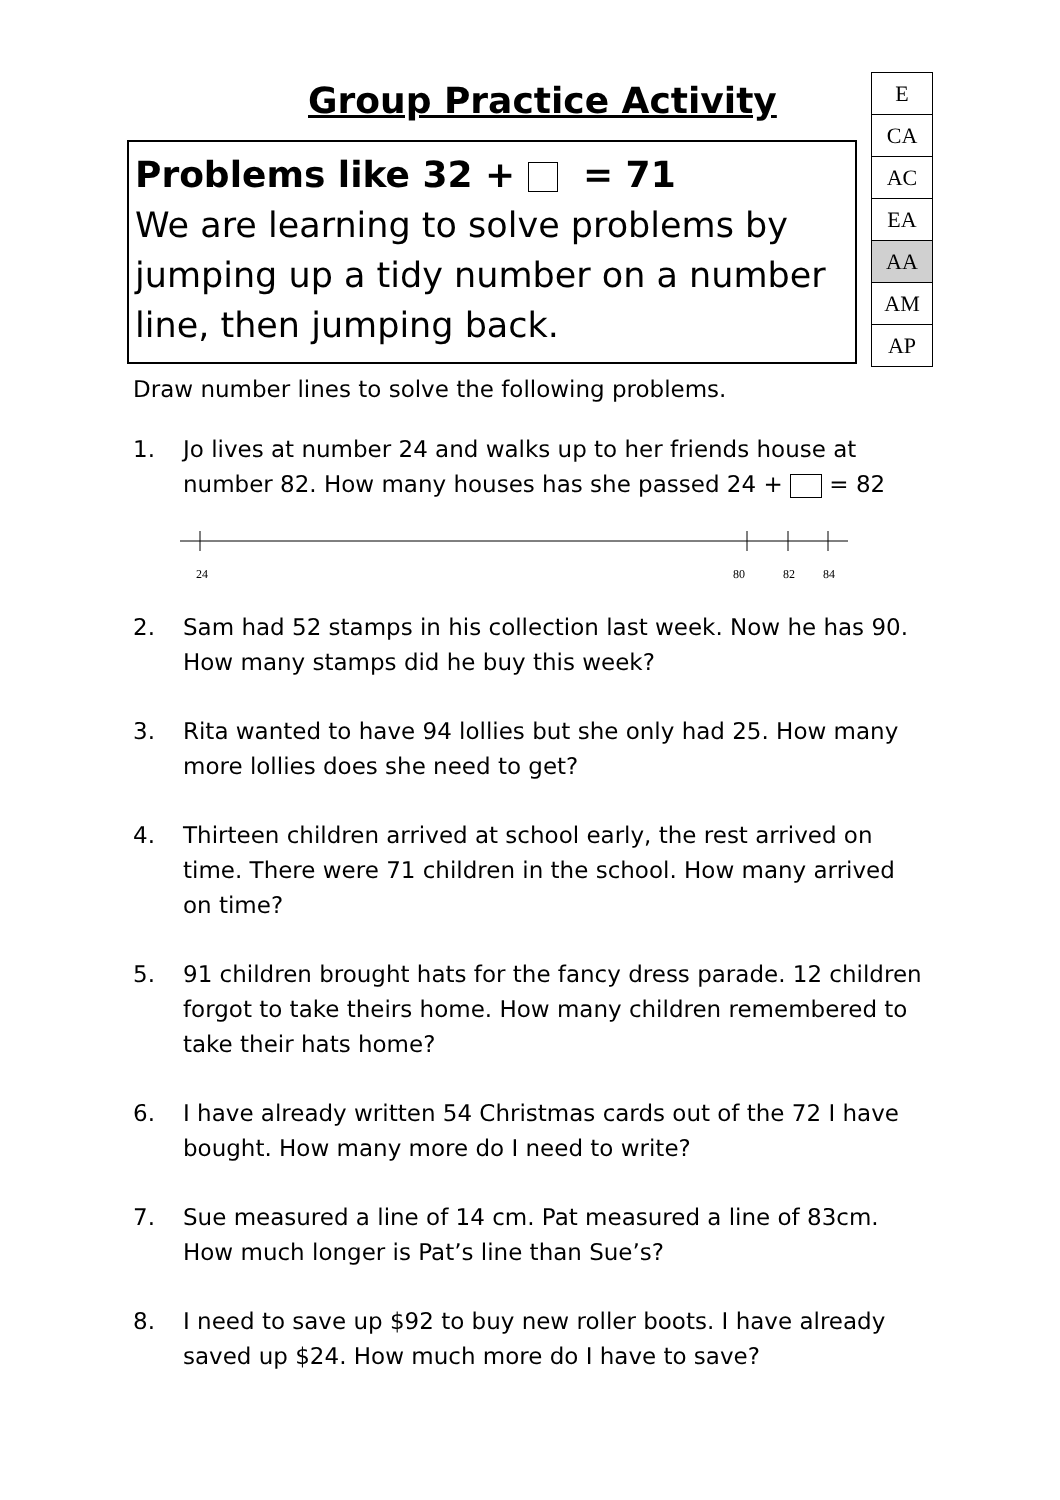Group Practice Activity
Problems like 32 + = 71
We are learning to solve problems by jumping up a tidy number on a number line, then jumping back.
| E |
| CA |
| AC |
| EA |
| AA |
| AM |
| AP |
Draw number lines to solve the following problems.
1. Jo lives at number 24 and walks up to her friends house at number 82. How many houses has she passed 24 + = 82
24
80
82
84
2. Sam had 52 stamps in his collection last week. Now he has 90. How many stamps did he buy this week?
3. Rita wanted to have 94 lollies but she only had 25. How many more lollies does she need to get?
4. Thirteen children arrived at school early, the rest arrived on time. There were 71 children in the school. How many arrived on time?
5. 91 children brought hats for the fancy dress parade. 12 children forgot to take theirs home. How many children remembered to take their hats home?
6. I have already written 54 Christmas cards out of the 72 I have bought. How many more do I need to write?
7. Sue measured a line of 14 cm. Pat measured a line of 83cm. How much longer is Pat’s line than Sue’s?
8. I need to save up $92 to buy new roller boots. I have already saved up $24. How much more do I have to save?